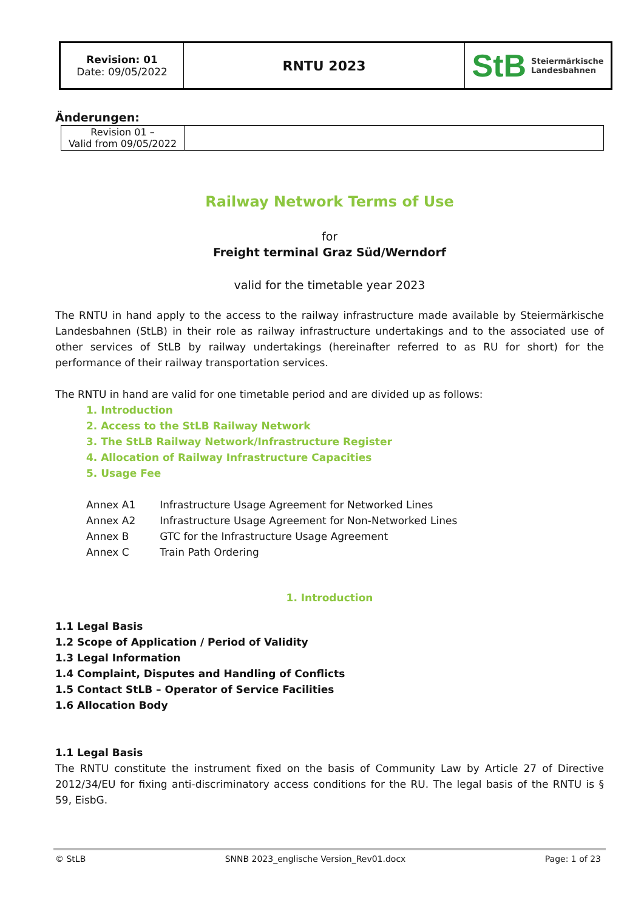| Revision: 01 Date: 09/05/2022 | RNTU 2023 | StB Steiermärkische Landesbahnen |
Änderungen:
| Revision 01 – Valid from 09/05/2022 | |
Railway Network Terms of Use
for
Freight terminal Graz Süd/Werndorf
valid for the timetable year 2023
The RNTU in hand apply to the access to the railway infrastructure made available by Steiermärkische Landesbahnen (StLB) in their role as railway infrastructure undertakings and to the associated use of other services of StLB by railway undertakings (hereinafter referred to as RU for short) for the performance of their railway transportation services.
The RNTU in hand are valid for one timetable period and are divided up as follows:
1. Introduction
2. Access to the StLB Railway Network
3. The StLB Railway Network/Infrastructure Register
4. Allocation of Railway Infrastructure Capacities
5. Usage Fee
| Annex A1 | Infrastructure Usage Agreement for Networked Lines |
| Annex A2 | Infrastructure Usage Agreement for Non-Networked Lines |
| Annex B | GTC for the Infrastructure Usage Agreement |
| Annex C | Train Path Ordering |
1. Introduction
1.1 Legal Basis
1.2 Scope of Application / Period of Validity
1.3 Legal Information
1.4 Complaint, Disputes and Handling of Conflicts
1.5 Contact StLB – Operator of Service Facilities
1.6 Allocation Body
1.1 Legal Basis
The RNTU constitute the instrument fixed on the basis of Community Law by Article 27 of Directive 2012/34/EU for fixing anti-discriminatory access conditions for the RU. The legal basis of the RNTU is § 59, EisbG.
© StLB SNNB 2023_englische Version_Rev01.docx Page: 1 of 23